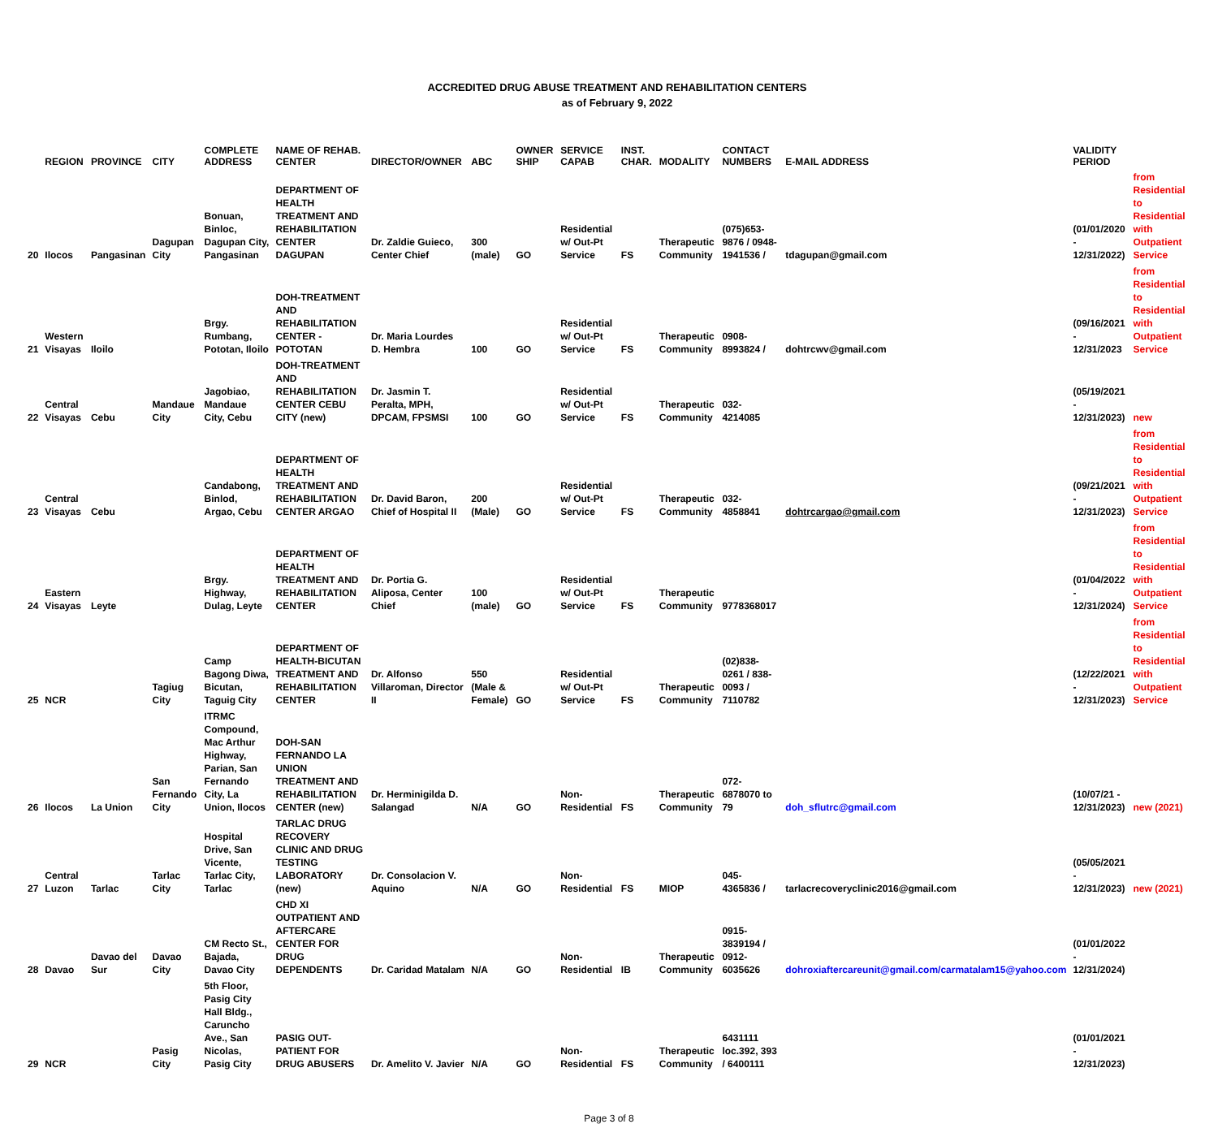ACCREDITED DRUG ABUSE TREATMENT AND REHABILITATION CENTERS
as of February 9, 2022
| | REGION | PROVINCE | CITY | COMPLETE ADDRESS | NAME OF REHAB. CENTER | DIRECTOR/OWNER | ABC | OWNER SHIP | SERVICE CAPAB | INST. CHAR. | MODALITY | CONTACT NUMBERS | E-MAIL ADDRESS | VALIDITY PERIOD | |
| --- | --- | --- | --- | --- | --- | --- | --- | --- | --- | --- | --- | --- | --- | --- | --- |
| 20 | Ilocos | Pangasinan | Dagupan City | Bonuan, Binloc, Dagupan City, Pangasinan | DEPARTMENT OF HEALTH TREATMENT AND REHABILITATION CENTER DAGUPAN | Dr. Zaldie Guieco, Center Chief | 300 (male) | GO | Residential w/ Out-Pt Service | FS | Therapeutic Community | (075)653-9876 / 0948-1941536 / | tdagupan@gmail.com | (01/01/2020 - 12/31/2022) | from Residential to Residential with Outpatient Service |
| 21 | Western Visayas | Iloilo | | Brgy. Rumbang, Pototan, Iloilo | DOH-TREATMENT AND REHABILITATION CENTER - POTOTAN | Dr. Maria Lourdes D. Hembra | 100 | GO | Residential w/ Out-Pt Service | FS | Therapeutic Community | 0908-8993824 / | dohtrcwv@gmail.com | (09/16/2021 - 12/31/2023 | from Residential to Residential with Outpatient Service |
| 22 | Central Visayas | Cebu | Mandaue City | Jagobiao, Mandaue City, Cebu | DOH-TREATMENT AND REHABILITATION CENTER CEBU CITY (new) | Dr. Jasmin T. Peralta, MPH, DPCAM, FPSMSI | 100 | GO | Residential w/ Out-Pt Service | FS | Therapeutic Community | 032-4214085 | | (05/19/2021 - 12/31/2023) | new |
| 23 | Central Visayas | Cebu | | Candabong, Binlod, Argao, Cebu | DEPARTMENT OF HEALTH TREATMENT AND REHABILITATION CENTER ARGAO | Dr. David Baron, Chief of Hospital II | 200 (Male) | GO | Residential w/ Out-Pt Service | FS | Therapeutic Community | 032-4858841 | dohtrcargao@gmail.com | (09/21/2021 - 12/31/2023) | from Residential to Residential with Outpatient Service |
| 24 | Eastern Visayas | Leyte | | Brgy. Highway, Dulag, Leyte | DEPARTMENT OF HEALTH TREATMENT AND REHABILITATION CENTER | Dr. Portia G. Aliposa, Center Chief | 100 (male) | GO | Residential w/ Out-Pt Service | FS | Therapeutic Community | 9778368017 | | (01/04/2022 - 12/31/2024) | from Residential to Residential with Outpatient Service |
| 25 | NCR | | Tagiug City | Camp Bagong Diwa, Bicutan, Taguig City | DEPARTMENT OF HEALTH-BICUTAN TREATMENT AND REHABILITATION CENTER | Dr. Alfonso Villaroman, Director II | 550 (Male & Female) | GO | Residential w/ Out-Pt Service | FS | Therapeutic Community | (02)838-0261 / 838-0093 / 7110782 | | (12/22/2021 - 12/31/2023) | from Residential to Residential with Outpatient Service |
| 26 | Ilocos | La Union | San Fernando City | ITRMC Compound, Mac Arthur Highway, Parian, San Fernando City, La Union, Ilocos | DOH-SAN FERNANDO LA UNION TREATMENT AND REHABILITATION CENTER (new) | Dr. Herminigilda D. Salangad | N/A | GO | Non-Residential | FS | Therapeutic Community | 072-6878070 to 79 | doh_sflutrc@gmail.com | (10/07/21 - 12/31/2023) | new (2021) |
| 27 | Central Luzon | Tarlac | Tarlac City | Hospital Drive, San Vicente, Tarlac City, Tarlac | TARLAC DRUG RECOVERY CLINIC AND DRUG TESTING LABORATORY (new) | Dr. Consolacion V. Aquino | N/A | GO | Non-Residential | FS | MIOP | 045-4365836 / | tarlacrecoveryclinic2016@gmail.com | (05/05/2021 - 12/31/2023) | new (2021) |
| 28 | Davao | Davao del Sur | Davao City | CM Recto St., Bajada, Davao City | CHD XI OUTPATIENT AND AFTERCARE CENTER FOR DRUG DEPENDENTS | Dr. Caridad Matalam | N/A | GO | Non-Residential | IB | Therapeutic Community | 0915-3839194 / 0912-6035626 | dohroxiaftercareunit@gmail.com/carmatalam15@yahoo.com | (01/01/2022 - 12/31/2024) | |
| 29 | NCR | | Pasig City | 5th Floor, Pasig City Hall Bldg., Caruncho Ave., San Nicolas, Pasig City | PASIG OUT-PATIENT FOR DRUG ABUSERS | Dr. Amelito V. Javier | N/A | GO | Non-Residential | FS | Therapeutic Community | 6431111 loc.392, 393 / 6400111 | | (01/01/2021 - 12/31/2023) | |
Page 3 of 8